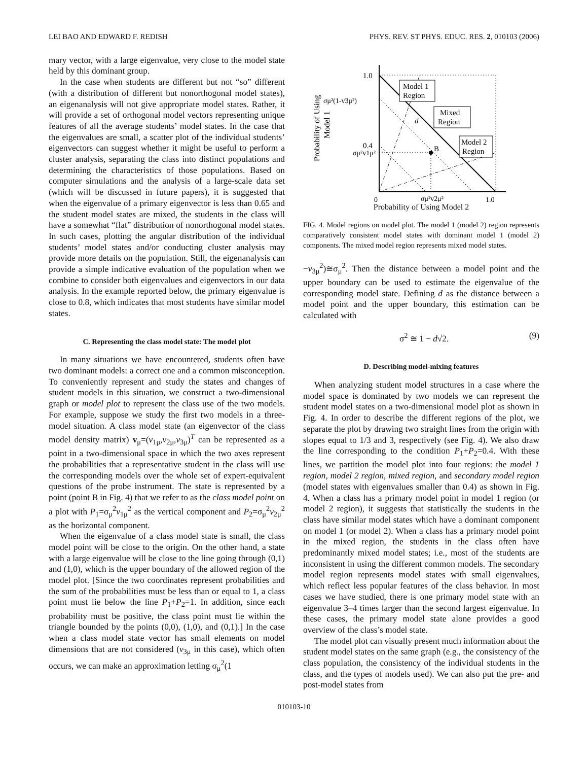LEI BAO AND EDWARD F. REDISH PHYS. REV. ST PHYS. EDUC. RES. 2, 010103 (2006)
mary vector, with a large eigenvalue, very close to the model state held by this dominant group.
In the case when students are different but not “so” different (with a distribution of different but nonorthogonal model states), an eigenanalysis will not give appropriate model states. Rather, it will provide a set of orthogonal model vectors representing unique features of all the average students’ model states. In the case that the eigenvalues are small, a scatter plot of the individual students’ eigenvectors can suggest whether it might be useful to perform a cluster analysis, separating the class into distinct populations and determining the characteristics of those populations. Based on computer simulations and the analysis of a large-scale data set (which will be discussed in future papers), it is suggested that when the eigenvalue of a primary eigenvector is less than 0.65 and the student model states are mixed, the students in the class will have a somewhat “flat” distribution of nonorthogonal model states. In such cases, plotting the angular distribution of the individual students’ model states and/or conducting cluster analysis may provide more details on the population. Still, the eigenanalysis can provide a simple indicative evaluation of the population when we combine to consider both eigenvalues and eigenvectors in our data analysis. In the example reported below, the primary eigenvalue is close to 0.8, which indicates that most students have similar model states.
C. Representing the class model state: The model plot
In many situations we have encountered, students often have two dominant models: a correct one and a common misconception. To conveniently represent and study the states and changes of student models in this situation, we construct a two-dimensional graph or model plot to represent the class use of the two models. For example, suppose we study the first two models in a three-model situation. A class model state (an eigenvector of the class model density matrix) v<sub>μ</sub>=(v<sub>1μ</sub>,v<sub>2μ</sub>,v<sub>3μ</sub>)<sup>T</sup> can be represented as a point in a two-dimensional space in which the two axes represent the probabilities that a representative student in the class will use the corresponding models over the whole set of expert-equivalent questions of the probe instrument. The state is represented by a point (point B in Fig. 4) that we refer to as the class model point on a plot with P<sub>1</sub>=σ<sub>μ</sub><sup>2</sup>v<sub>1μ</sub><sup>2</sup> as the vertical component and P<sub>2</sub>=σ<sub>μ</sub><sup>2</sup>v<sub>2μ</sub><sup>2</sup> as the horizontal component.
When the eigenvalue of a class model state is small, the class model point will be close to the origin. On the other hand, a state with a large eigenvalue will be close to the line going through (0,1) and (1,0), which is the upper boundary of the allowed region of the model plot. [Since the two coordinates represent probabilities and the sum of the probabilities must be less than or equal to 1, a class point must lie below the line P<sub>1</sub>+P<sub>2</sub>=1. In addition, since each probability must be positive, the class point must lie within the triangle bounded by the points (0,0), (1,0), and (0,1).] In the case when a class model state vector has small elements on model dimensions that are not considered (v<sub>3μ</sub> in this case), which often occurs, we can make an approximation letting σ<sub>μ</sub><sup>2</sup>(1
1.0
0.4
σμ²(1-v3μ²)
σμ²v1μ²
0
σμ²v2μ²
1.0
B
d
Model 1
Region
Mixed
Region
Model 2
Region
Probability of Using
Model 1
Probability of Using Model 2
FIG. 4. Model regions on model plot. The model 1 (model 2) region represents comparatively consistent model states with dominant model 1 (model 2) components. The mixed model region represents mixed model states.
−v<sub>3μ</sub><sup>2</sup>)≅σ<sub>μ</sub><sup>2</sup>. Then the distance between a model point and the upper boundary can be used to estimate the eigenvalue of the corresponding model state. Defining d as the distance between a model point and the upper boundary, this estimation can be calculated with
σ<sup>2</sup> ≅ 1 − d√2. (9)
D. Describing model-mixing features
When analyzing student model structures in a case where the model space is dominated by two models we can represent the student model states on a two-dimensional model plot as shown in Fig. 4. In order to describe the different regions of the plot, we separate the plot by drawing two straight lines from the origin with slopes equal to 1/3 and 3, respectively (see Fig. 4). We also draw the line corresponding to the condition P<sub>1</sub>+P<sub>2</sub>=0.4. With these lines, we partition the model plot into four regions: the model 1 region, model 2 region, mixed region, and secondary model region (model states with eigenvalues smaller than 0.4) as shown in Fig. 4. When a class has a primary model point in model 1 region (or model 2 region), it suggests that statistically the students in the class have similar model states which have a dominant component on model 1 (or model 2). When a class has a primary model point in the mixed region, the students in the class often have predominantly mixed model states; i.e., most of the students are inconsistent in using the different common models. The secondary model region represents model states with small eigenvalues, which reflect less popular features of the class behavior. In most cases we have studied, there is one primary model state with an eigenvalue 3–4 times larger than the second largest eigenvalue. In these cases, the primary model state alone provides a good overview of the class’s model state.
The model plot can visually present much information about the student model states on the same graph (e.g., the consistency of the class population, the consistency of the individual students in the class, and the types of models used). We can also put the pre- and post-model states from
010103-10